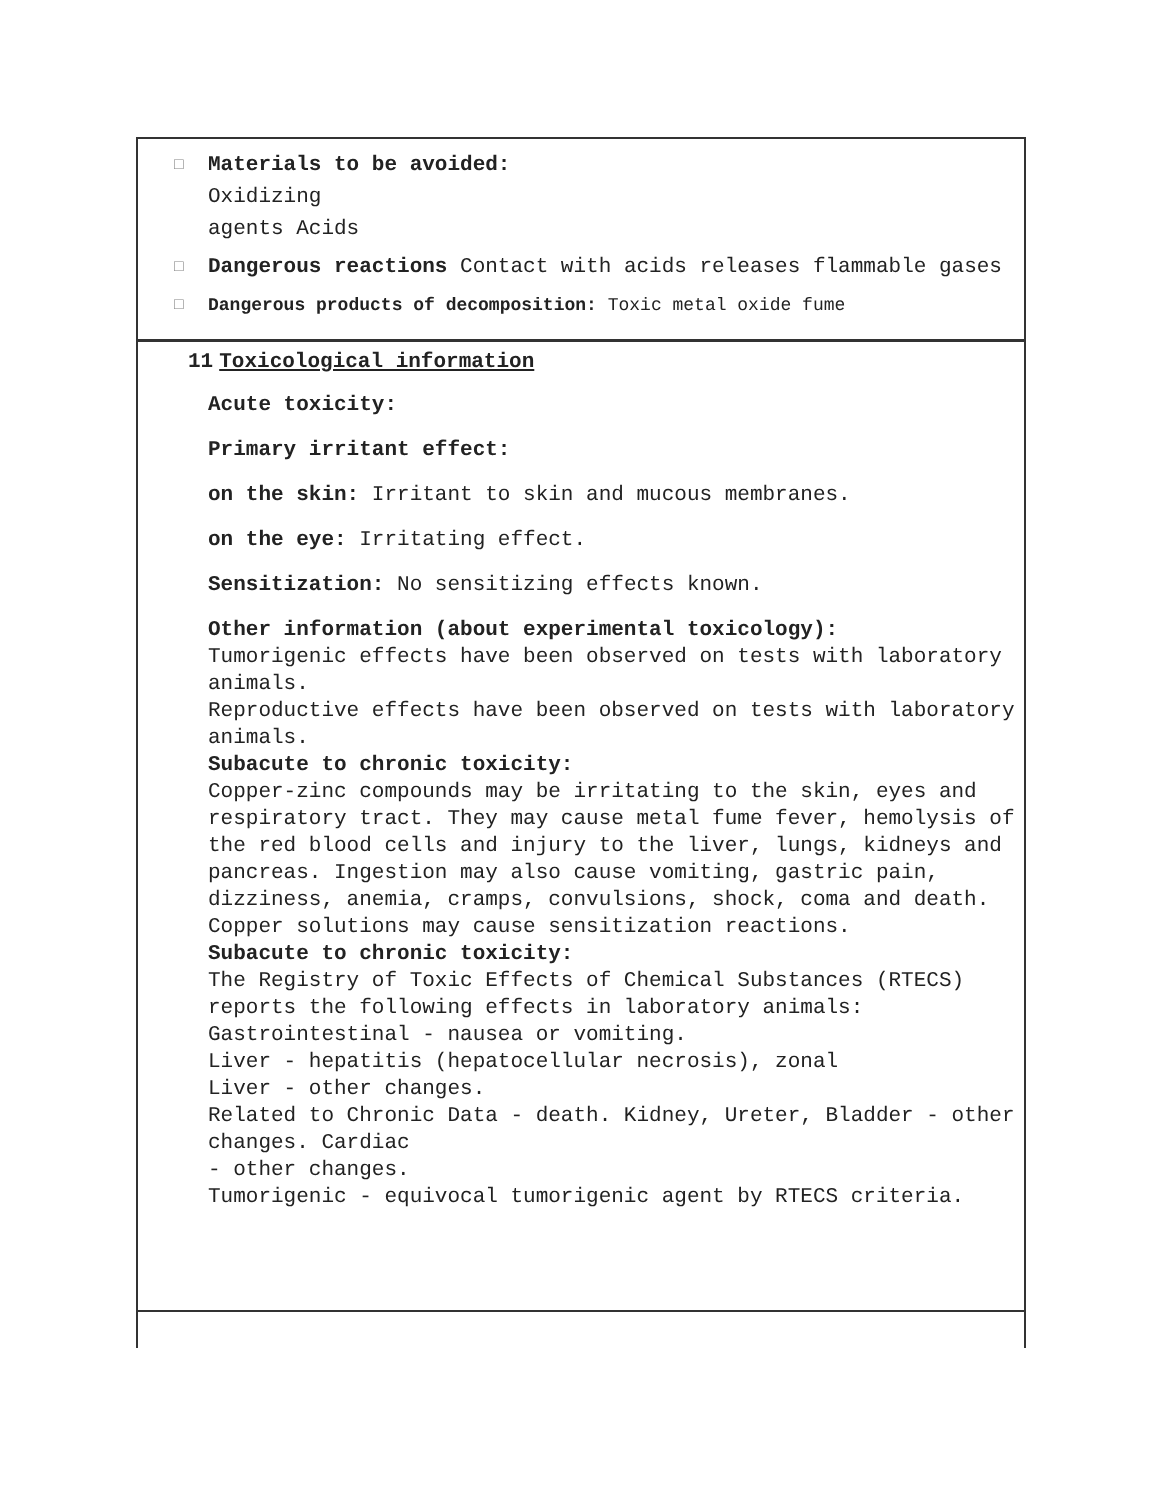□
Materials to be avoided:
Oxidizing
agents Acids
□
Dangerous reactions Contact with acids releases flammable gases
□ Dangerous products of decomposition: Toxic metal oxide fume
11 Toxicological information
Acute toxicity:
Primary irritant effect:
on the skin: Irritant to skin and mucous membranes.
on the eye: Irritating effect.
Sensitization: No sensitizing effects known.
Other information (about experimental toxicology):
Tumorigenic effects have been observed on tests with laboratory animals.
Reproductive effects have been observed on tests with laboratory animals.
Subacute to chronic toxicity:
Copper-zinc compounds may be irritating to the skin, eyes and respiratory tract. They may cause metal fume fever, hemolysis of the red blood cells and injury to the liver, lungs, kidneys and pancreas. Ingestion may also cause vomiting, gastric pain, dizziness, anemia, cramps, convulsions, shock, coma and death. Copper solutions may cause sensitization reactions.
Subacute to chronic toxicity:
The Registry of Toxic Effects of Chemical Substances (RTECS) reports the following effects in laboratory animals:
Gastrointestinal - nausea or vomiting.
Liver - hepatitis (hepatocellular necrosis), zonal
Liver - other changes.
Related to Chronic Data - death. Kidney, Ureter, Bladder - other changes. Cardiac
- other changes.
Tumorigenic - equivocal tumorigenic agent by RTECS criteria.